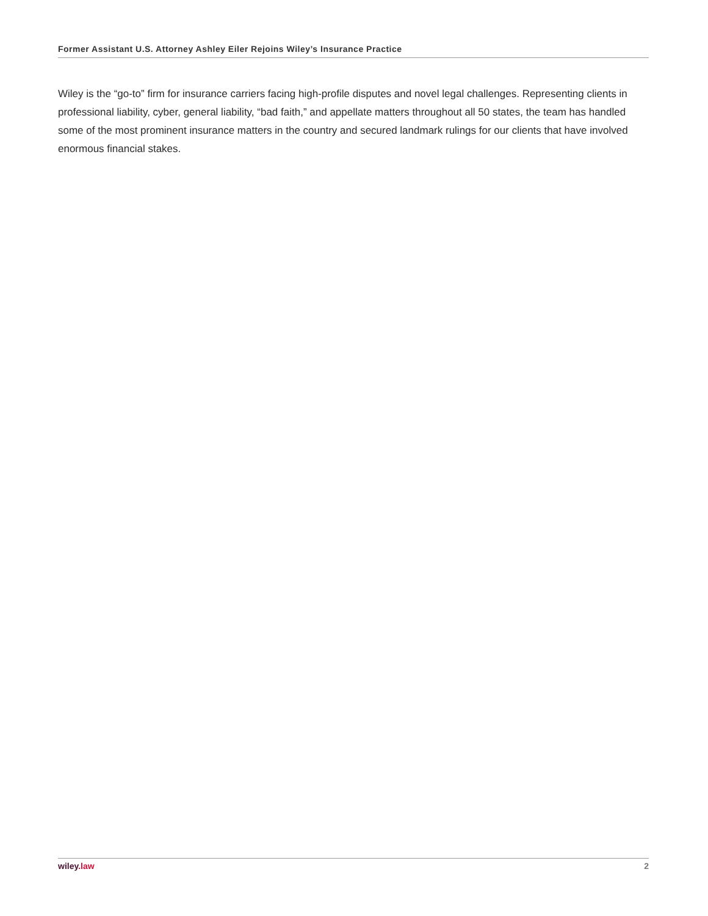Former Assistant U.S. Attorney Ashley Eiler Rejoins Wiley’s Insurance Practice
Wiley is the “go-to” firm for insurance carriers facing high-profile disputes and novel legal challenges. Representing clients in professional liability, cyber, general liability, “bad faith,” and appellate matters throughout all 50 states, the team has handled some of the most prominent insurance matters in the country and secured landmark rulings for our clients that have involved enormous financial stakes.
wiley.law 2